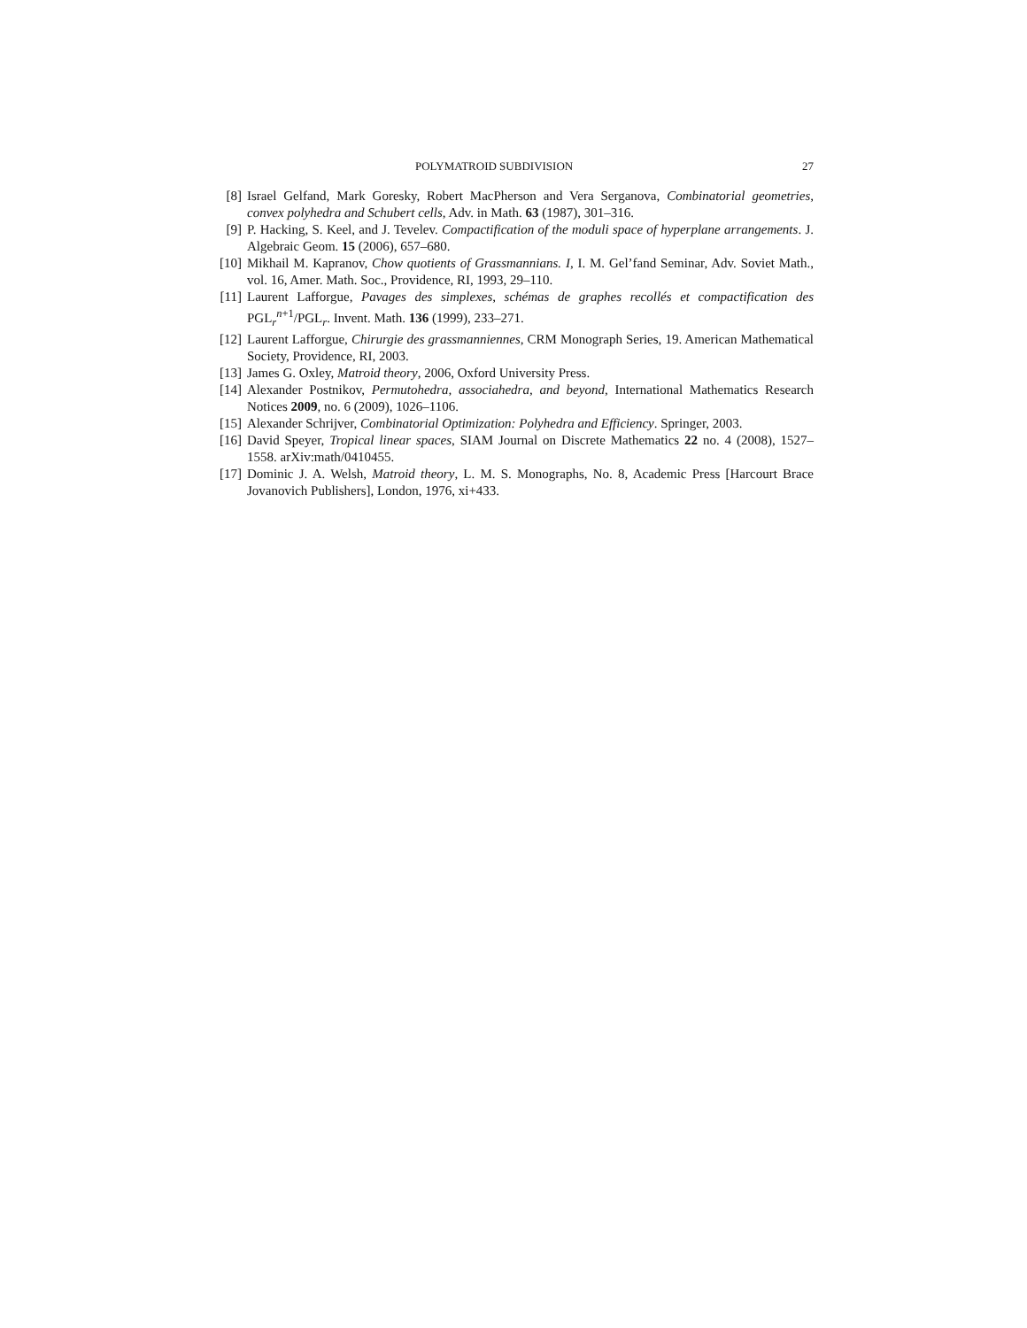POLYMATROID SUBDIVISION 27
[8] Israel Gelfand, Mark Goresky, Robert MacPherson and Vera Serganova, Combinatorial geometries, convex polyhedra and Schubert cells, Adv. in Math. 63 (1987), 301–316.
[9] P. Hacking, S. Keel, and J. Tevelev. Compactification of the moduli space of hyperplane arrangements. J. Algebraic Geom. 15 (2006), 657–680.
[10] Mikhail M. Kapranov, Chow quotients of Grassmannians. I, I. M. Gel’fand Seminar, Adv. Soviet Math., vol. 16, Amer. Math. Soc., Providence, RI, 1993, 29–110.
[11] Laurent Lafforgue, Pavages des simplexes, schémas de graphes recollés et compactification des PGL<sub>r</sub><sup>n+1</sup>/PGL<sub>r</sub>. Invent. Math. 136 (1999), 233–271.
[12] Laurent Lafforgue, Chirurgie des grassmanniennes, CRM Monograph Series, 19. American Mathematical Society, Providence, RI, 2003.
[13] James G. Oxley, Matroid theory, 2006, Oxford University Press.
[14] Alexander Postnikov, Permutohedra, associahedra, and beyond, International Mathematics Research Notices 2009, no. 6 (2009), 1026–1106.
[15] Alexander Schrijver, Combinatorial Optimization: Polyhedra and Efficiency. Springer, 2003.
[16] David Speyer, Tropical linear spaces, SIAM Journal on Discrete Mathematics 22 no. 4 (2008), 1527–1558. arXiv:math/0410455.
[17] Dominic J. A. Welsh, Matroid theory, L. M. S. Monographs, No. 8, Academic Press [Harcourt Brace Jovanovich Publishers], London, 1976, xi+433.